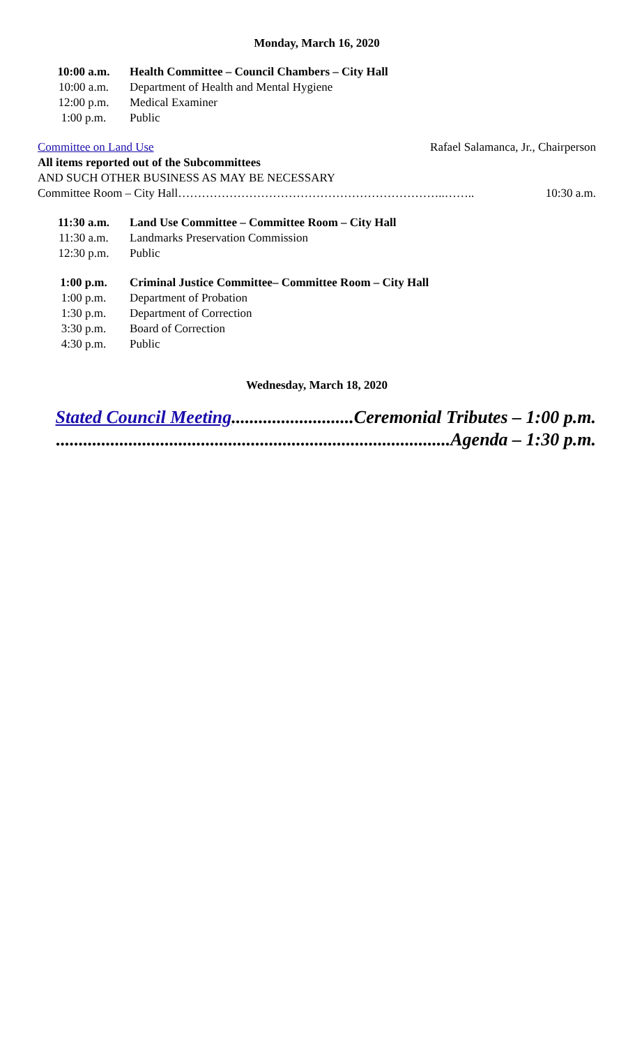Monday, March 16, 2020
10:00 a.m. Health Committee – Council Chambers – City Hall
10:00 a.m. Department of Health and Mental Hygiene
12:00 p.m. Medical Examiner
1:00 p.m. Public
Committee on Land Use Rafael Salamanca, Jr., Chairperson
All items reported out of the Subcommittees
AND SUCH OTHER BUSINESS AS MAY BE NECESSARY
Committee Room – City Hall…………………………………………………………..…….. 10:30 a.m.
11:30 a.m. Land Use Committee – Committee Room – City Hall
11:30 a.m. Landmarks Preservation Commission
12:30 p.m. Public
1:00 p.m. Criminal Justice Committee– Committee Room – City Hall
1:00 p.m. Department of Probation
1:30 p.m. Department of Correction
3:30 p.m. Board of Correction
4:30 p.m. Public
Wednesday, March 18, 2020
Stated Council Meeting...........................Ceremonial Tributes – 1:00 p.m.
.......................................................................................Agenda – 1:30 p.m.